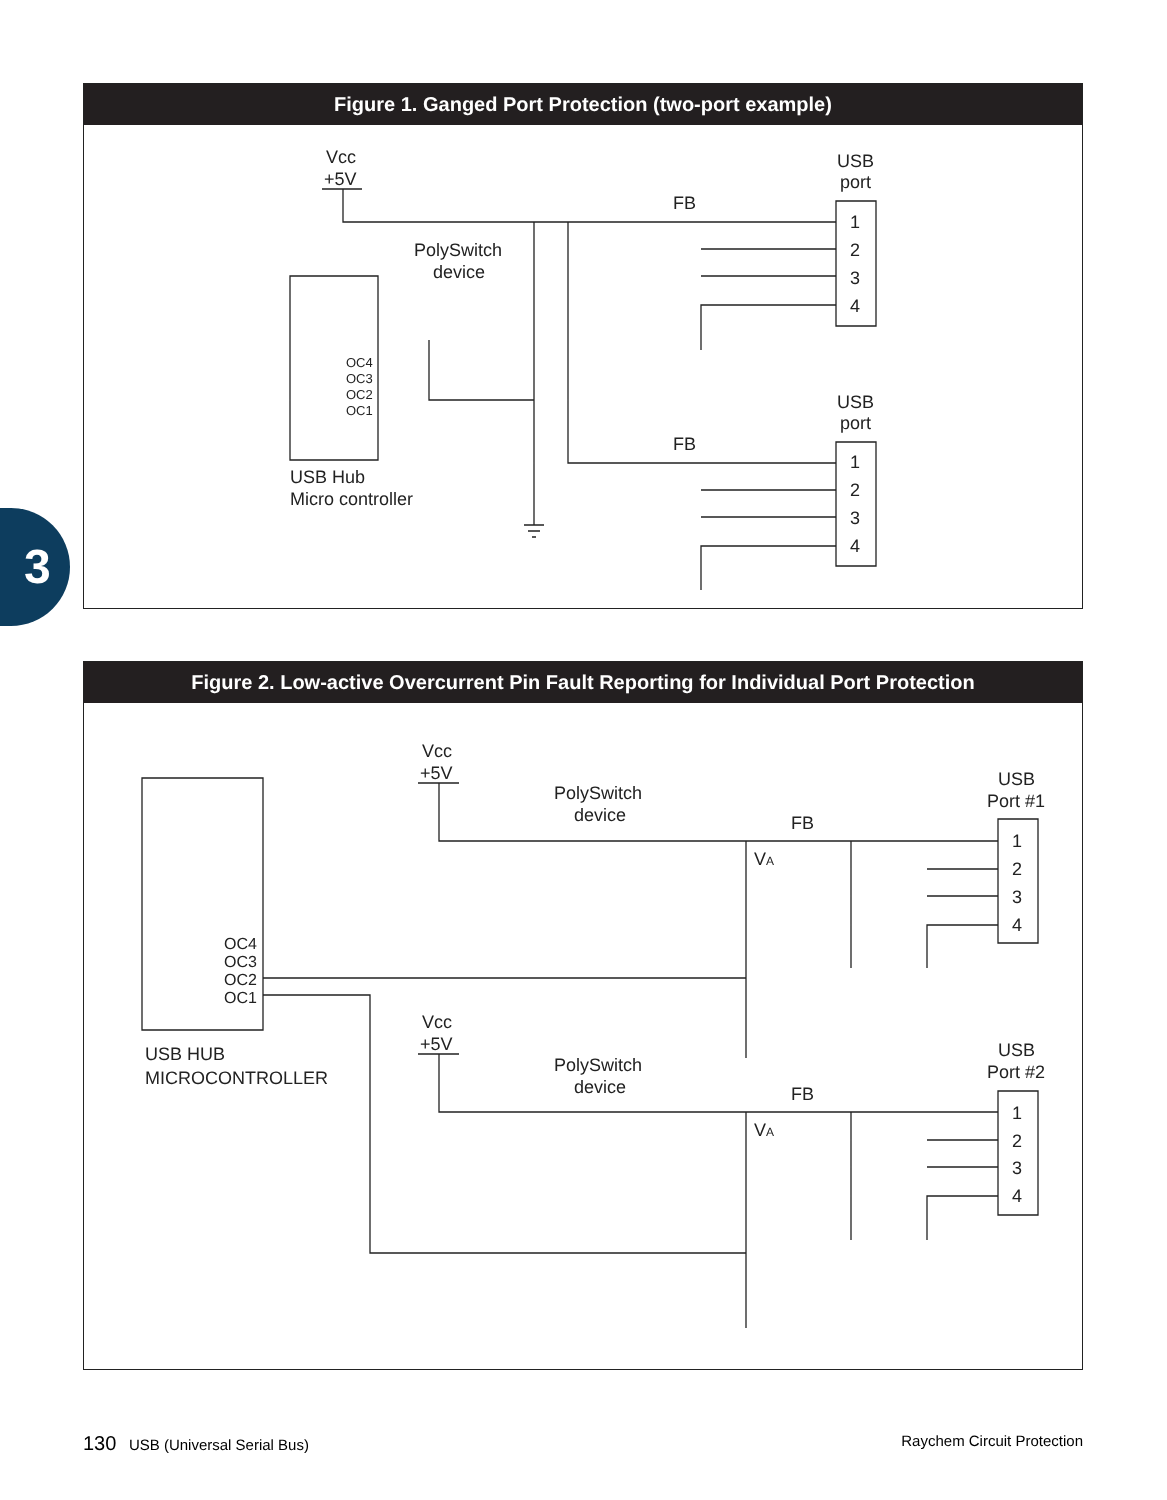Figure 1. Ganged Port Protection (two-port example)
Vcc
+5V
USB
port
FB
PolySwitch
device
OC4
OC3
OC2
OC1
USB Hub
Micro controller
1
2
3
4
USB
port
FB
1
2
3
4
3
Figure 2. Low-active Overcurrent Pin Fault Reporting for Individual Port Protection
Vcc
+5V
PolySwitch
device
USB
Port #1
FB
VA
1
2
3
4
OC4
OC3
OC2
OC1
USB HUB
MICROCONTROLLER
Vcc
+5V
PolySwitch
device
USB
Port #2
FB
VA
1
2
3
4
130 USB (Universal Serial Bus) Raychem Circuit Protection